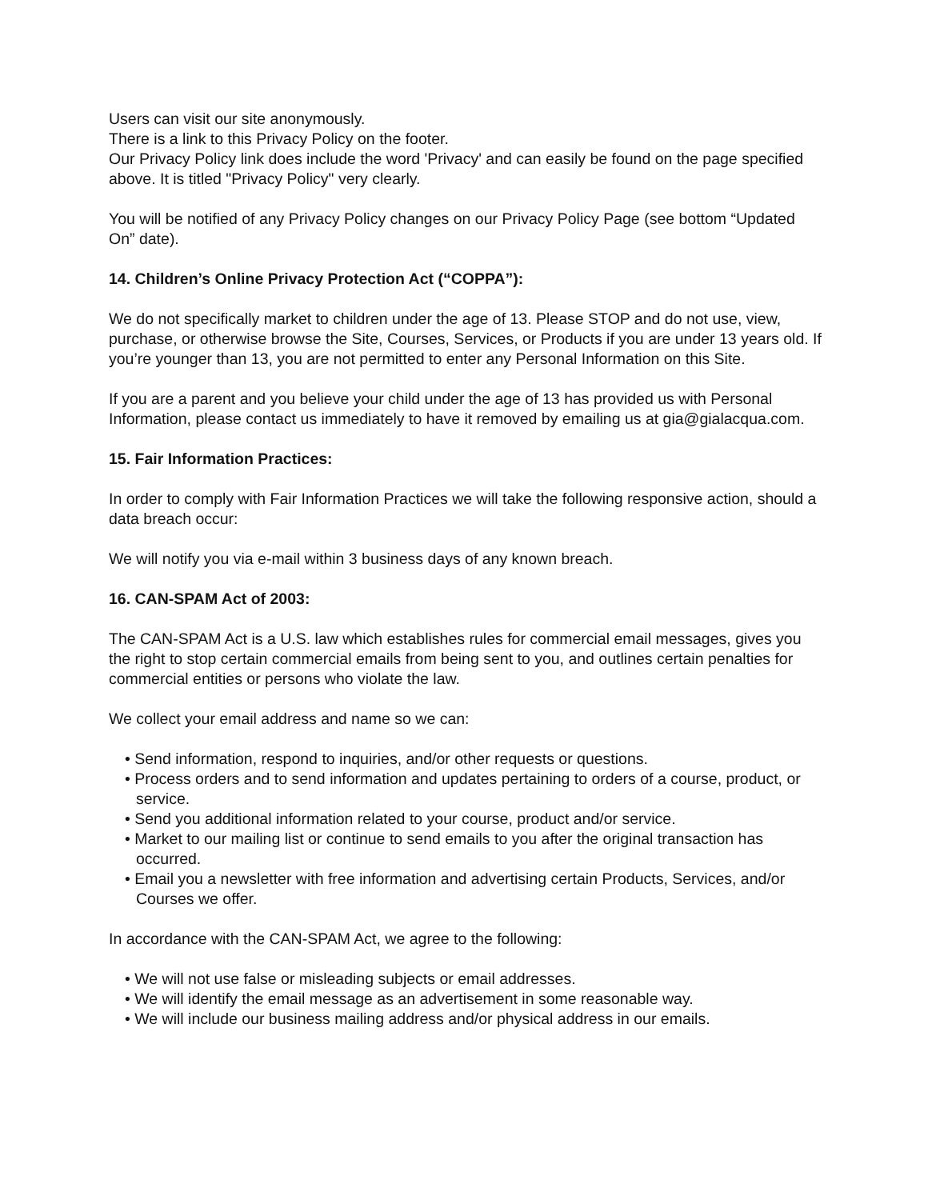Users can visit our site anonymously.
There is a link to this Privacy Policy on the footer.
Our Privacy Policy link does include the word 'Privacy' and can easily be found on the page specified above. It is titled "Privacy Policy" very clearly.
You will be notified of any Privacy Policy changes on our Privacy Policy Page (see bottom “Updated On” date).
14. Children’s Online Privacy Protection Act (“COPPA”):
We do not specifically market to children under the age of 13. Please STOP and do not use, view, purchase, or otherwise browse the Site, Courses, Services, or Products if you are under 13 years old. If you’re younger than 13, you are not permitted to enter any Personal Information on this Site.
If you are a parent and you believe your child under the age of 13 has provided us with Personal Information, please contact us immediately to have it removed by emailing us at gia@gialacqua.com.
15. Fair Information Practices:
In order to comply with Fair Information Practices we will take the following responsive action, should a data breach occur:
We will notify you via e-mail within 3 business days of any known breach.
16. CAN-SPAM Act of 2003:
The CAN-SPAM Act is a U.S. law which establishes rules for commercial email messages, gives you the right to stop certain commercial emails from being sent to you, and outlines certain penalties for commercial entities or persons who violate the law.
We collect your email address and name so we can:
• Send information, respond to inquiries, and/or other requests or questions.
• Process orders and to send information and updates pertaining to orders of a course, product, or service.
• Send you additional information related to your course, product and/or service.
• Market to our mailing list or continue to send emails to you after the original transaction has occurred.
• Email you a newsletter with free information and advertising certain Products, Services, and/or Courses we offer.
In accordance with the CAN-SPAM Act, we agree to the following:
• We will not use false or misleading subjects or email addresses.
• We will identify the email message as an advertisement in some reasonable way.
• We will include our business mailing address and/or physical address in our emails.